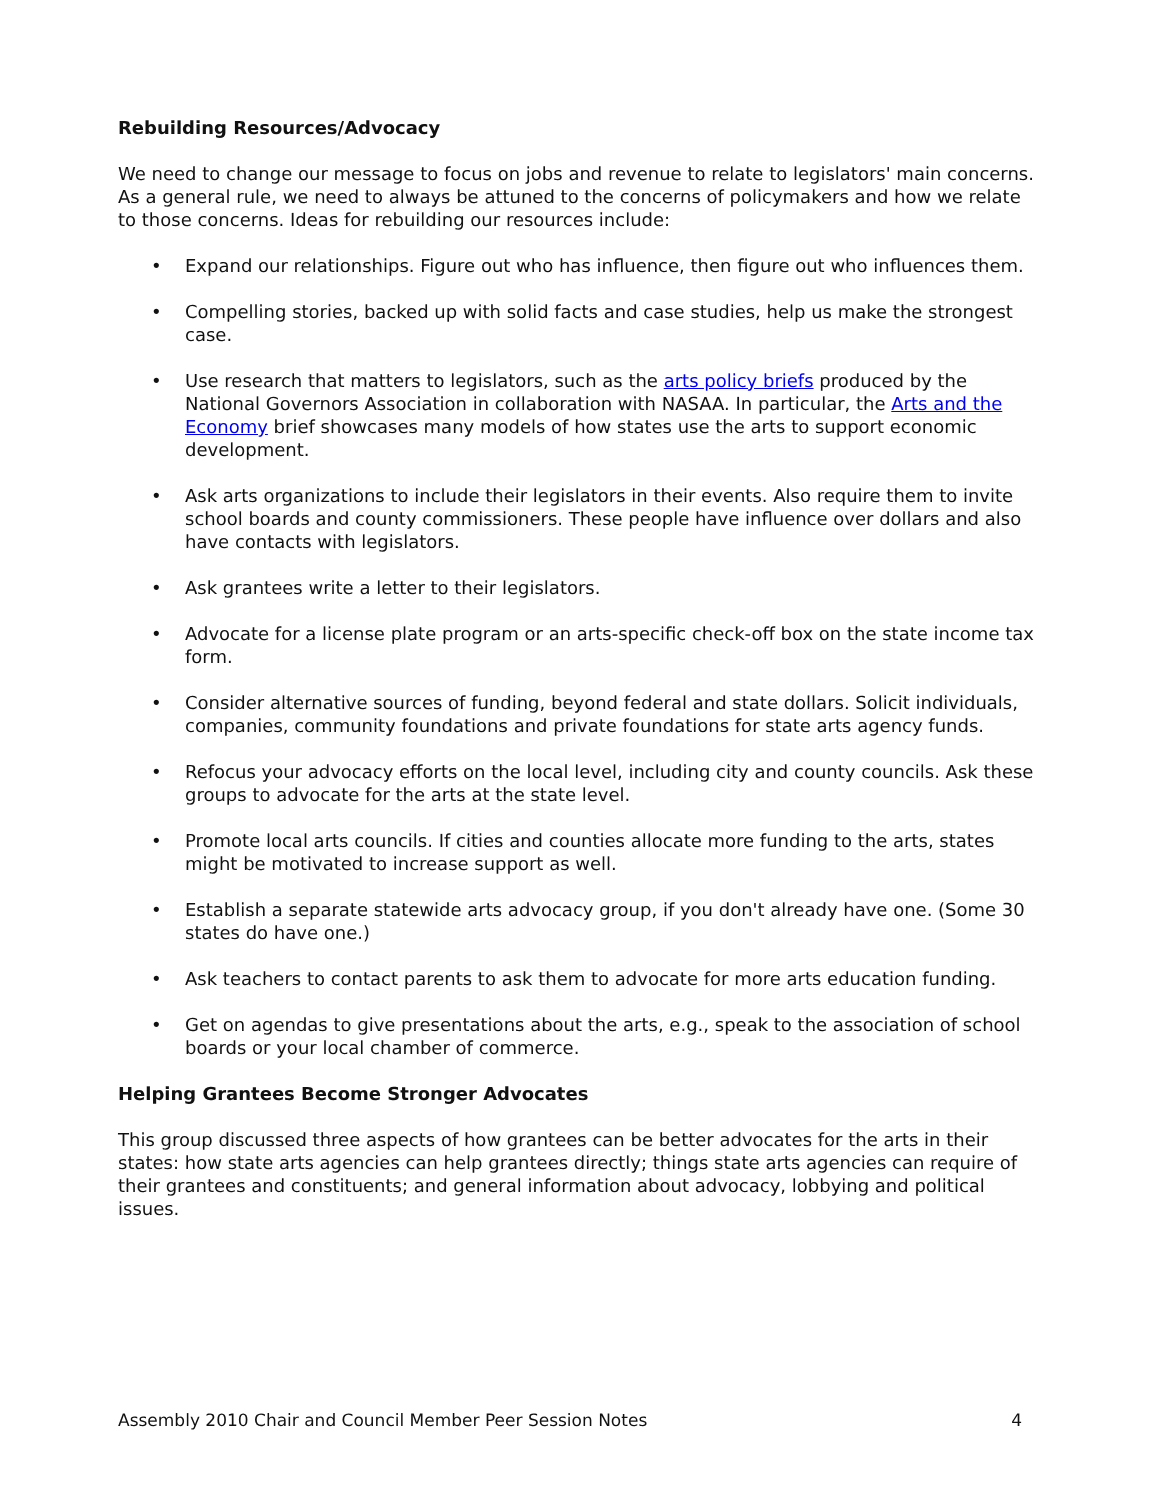Rebuilding Resources/Advocacy
We need to change our message to focus on jobs and revenue to relate to legislators' main concerns. As a general rule, we need to always be attuned to the concerns of policymakers and how we relate to those concerns. Ideas for rebuilding our resources include:
• Expand our relationships. Figure out who has influence, then figure out who influences them.
• Compelling stories, backed up with solid facts and case studies, help us make the strongest case.
• Use research that matters to legislators, such as the arts policy briefs produced by the National Governors Association in collaboration with NASAA. In particular, the Arts and the Economy brief showcases many models of how states use the arts to support economic development.
• Ask arts organizations to include their legislators in their events. Also require them to invite school boards and county commissioners. These people have influence over dollars and also have contacts with legislators.
• Ask grantees write a letter to their legislators.
• Advocate for a license plate program or an arts-specific check-off box on the state income tax form.
• Consider alternative sources of funding, beyond federal and state dollars. Solicit individuals, companies, community foundations and private foundations for state arts agency funds.
• Refocus your advocacy efforts on the local level, including city and county councils. Ask these groups to advocate for the arts at the state level.
• Promote local arts councils. If cities and counties allocate more funding to the arts, states might be motivated to increase support as well.
• Establish a separate statewide arts advocacy group, if you don't already have one. (Some 30 states do have one.)
• Ask teachers to contact parents to ask them to advocate for more arts education funding.
• Get on agendas to give presentations about the arts, e.g., speak to the association of school boards or your local chamber of commerce.
Helping Grantees Become Stronger Advocates
This group discussed three aspects of how grantees can be better advocates for the arts in their states: how state arts agencies can help grantees directly; things state arts agencies can require of their grantees and constituents; and general information about advocacy, lobbying and political issues.
Assembly 2010 Chair and Council Member Peer Session Notes 4